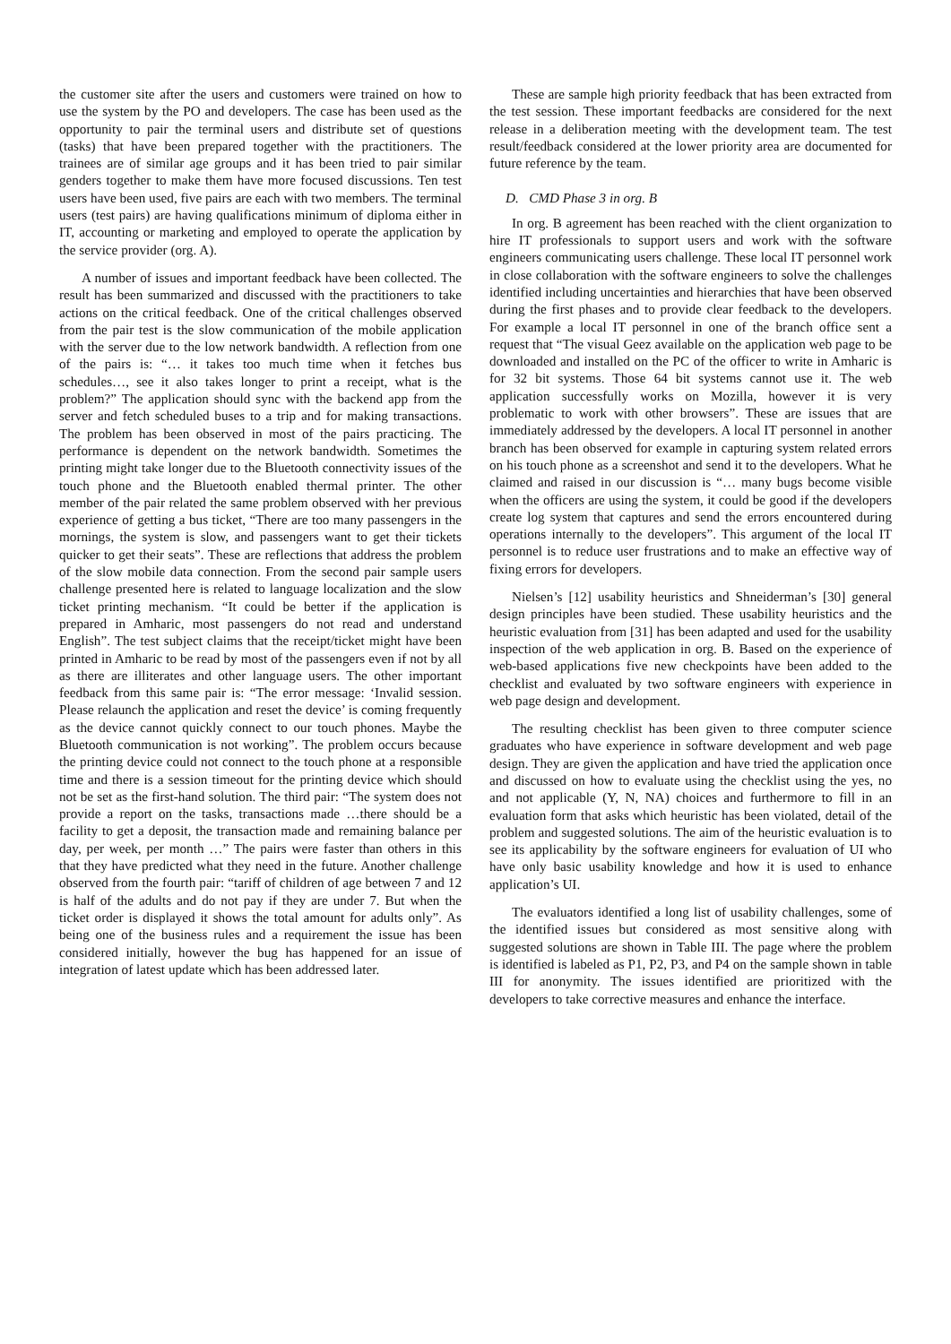the customer site after the users and customers were trained on how to use the system by the PO and developers. The case has been used as the opportunity to pair the terminal users and distribute set of questions (tasks) that have been prepared together with the practitioners. The trainees are of similar age groups and it has been tried to pair similar genders together to make them have more focused discussions. Ten test users have been used, five pairs are each with two members. The terminal users (test pairs) are having qualifications minimum of diploma either in IT, accounting or marketing and employed to operate the application by the service provider (org. A).
A number of issues and important feedback have been collected. The result has been summarized and discussed with the practitioners to take actions on the critical feedback. One of the critical challenges observed from the pair test is the slow communication of the mobile application with the server due to the low network bandwidth. A reflection from one of the pairs is: “… it takes too much time when it fetches bus schedules…, see it also takes longer to print a receipt, what is the problem?” The application should sync with the backend app from the server and fetch scheduled buses to a trip and for making transactions. The problem has been observed in most of the pairs practicing. The performance is dependent on the network bandwidth. Sometimes the printing might take longer due to the Bluetooth connectivity issues of the touch phone and the Bluetooth enabled thermal printer. The other member of the pair related the same problem observed with her previous experience of getting a bus ticket, “There are too many passengers in the mornings, the system is slow, and passengers want to get their tickets quicker to get their seats”. These are reflections that address the problem of the slow mobile data connection. From the second pair sample users challenge presented here is related to language localization and the slow ticket printing mechanism. “It could be better if the application is prepared in Amharic, most passengers do not read and understand English”. The test subject claims that the receipt/ticket might have been printed in Amharic to be read by most of the passengers even if not by all as there are illiterates and other language users. The other important feedback from this same pair is: “The error message: ‘Invalid session. Please relaunch the application and reset the device’ is coming frequently as the device cannot quickly connect to our touch phones. Maybe the Bluetooth communication is not working”. The problem occurs because the printing device could not connect to the touch phone at a responsible time and there is a session timeout for the printing device which should not be set as the first-hand solution. The third pair: “The system does not provide a report on the tasks, transactions made …there should be a facility to get a deposit, the transaction made and remaining balance per day, per week, per month …” The pairs were faster than others in this that they have predicted what they need in the future. Another challenge observed from the fourth pair: “tariff of children of age between 7 and 12 is half of the adults and do not pay if they are under 7. But when the ticket order is displayed it shows the total amount for adults only”. As being one of the business rules and a requirement the issue has been considered initially, however the bug has happened for an issue of integration of latest update which has been addressed later.
These are sample high priority feedback that has been extracted from the test session. These important feedbacks are considered for the next release in a deliberation meeting with the development team. The test result/feedback considered at the lower priority area are documented for future reference by the team.
D. CMD Phase 3 in org. B
In org. B agreement has been reached with the client organization to hire IT professionals to support users and work with the software engineers communicating users challenge. These local IT personnel work in close collaboration with the software engineers to solve the challenges identified including uncertainties and hierarchies that have been observed during the first phases and to provide clear feedback to the developers. For example a local IT personnel in one of the branch office sent a request that “The visual Geez available on the application web page to be downloaded and installed on the PC of the officer to write in Amharic is for 32 bit systems. Those 64 bit systems cannot use it. The web application successfully works on Mozilla, however it is very problematic to work with other browsers”. These are issues that are immediately addressed by the developers. A local IT personnel in another branch has been observed for example in capturing system related errors on his touch phone as a screenshot and send it to the developers. What he claimed and raised in our discussion is “… many bugs become visible when the officers are using the system, it could be good if the developers create log system that captures and send the errors encountered during operations internally to the developers”. This argument of the local IT personnel is to reduce user frustrations and to make an effective way of fixing errors for developers.
Nielsen’s [12] usability heuristics and Shneiderman’s [30] general design principles have been studied. These usability heuristics and the heuristic evaluation from [31] has been adapted and used for the usability inspection of the web application in org. B. Based on the experience of web-based applications five new checkpoints have been added to the checklist and evaluated by two software engineers with experience in web page design and development.
The resulting checklist has been given to three computer science graduates who have experience in software development and web page design. They are given the application and have tried the application once and discussed on how to evaluate using the checklist using the yes, no and not applicable (Y, N, NA) choices and furthermore to fill in an evaluation form that asks which heuristic has been violated, detail of the problem and suggested solutions. The aim of the heuristic evaluation is to see its applicability by the software engineers for evaluation of UI who have only basic usability knowledge and how it is used to enhance application’s UI.
The evaluators identified a long list of usability challenges, some of the identified issues but considered as most sensitive along with suggested solutions are shown in Table III. The page where the problem is identified is labeled as P1, P2, P3, and P4 on the sample shown in table III for anonymity. The issues identified are prioritized with the developers to take corrective measures and enhance the interface.